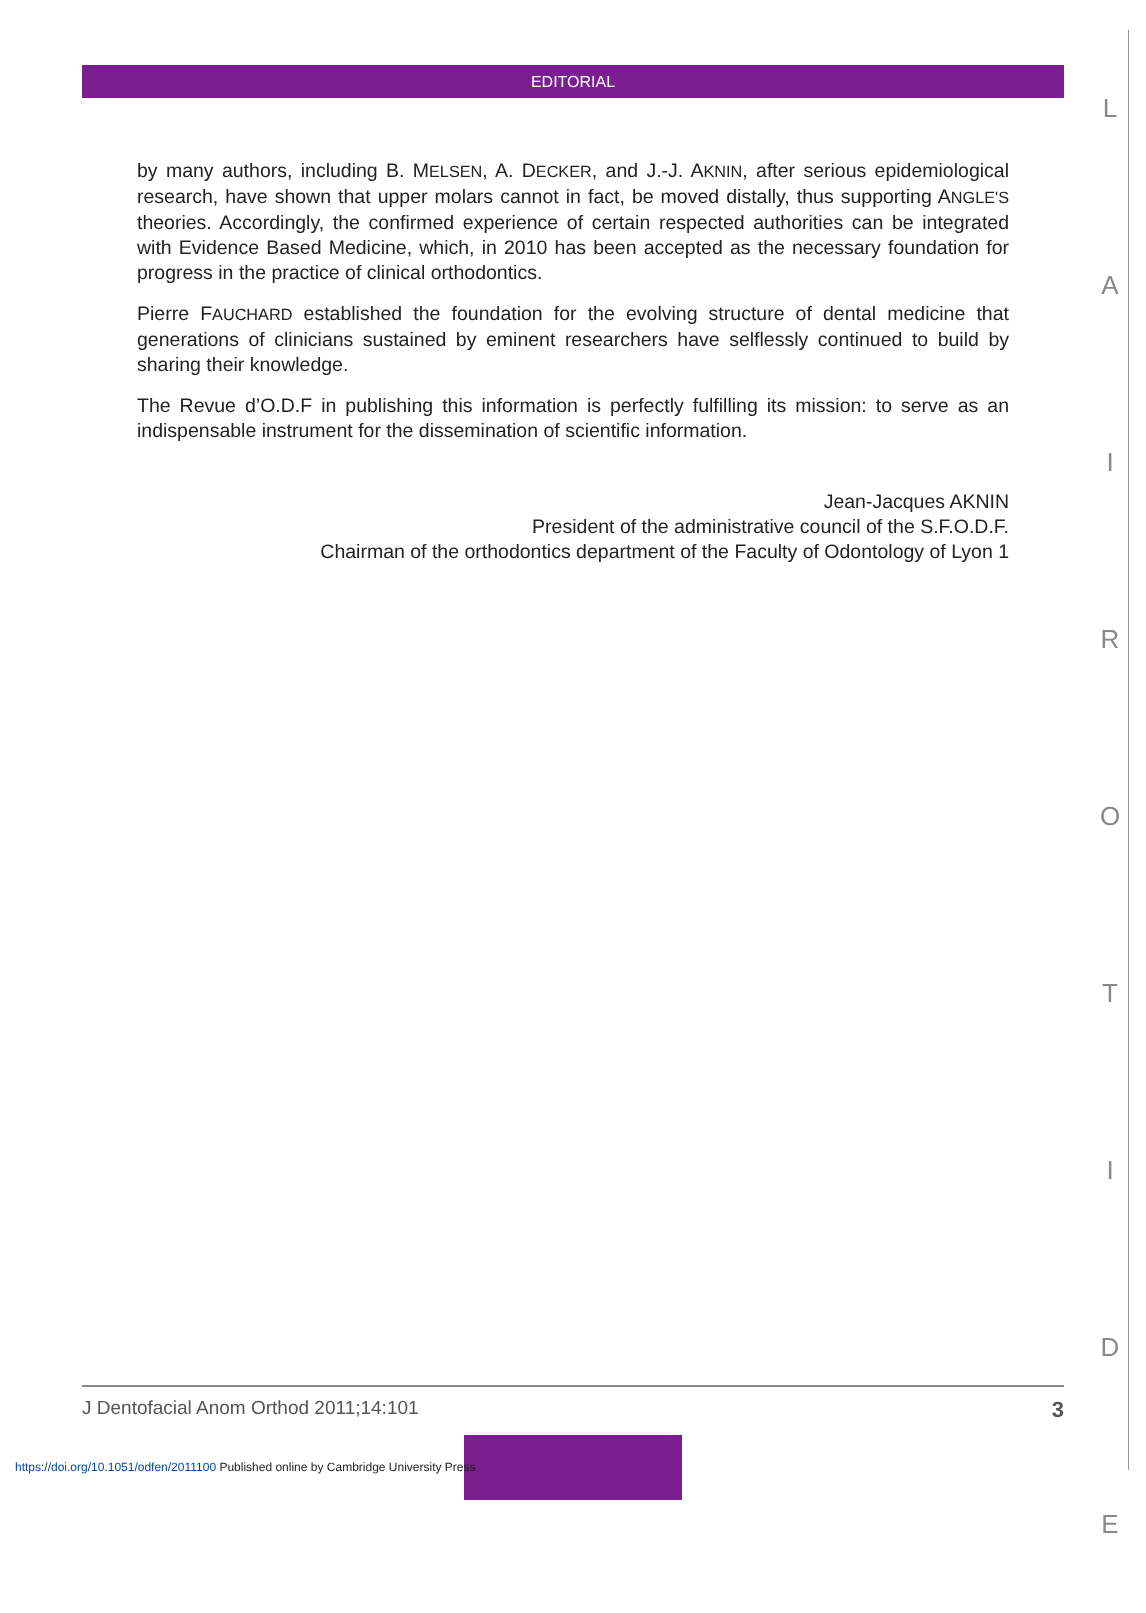EDITORIAL
by many authors, including B. MELSEN, A. DECKER, and J.-J. AKNIN, after serious epidemiological research, have shown that upper molars cannot in fact, be moved distally, thus supporting ANGLE'S theories. Accordingly, the confirmed experience of certain respected authorities can be integrated with Evidence Based Medicine, which, in 2010 has been accepted as the necessary foundation for progress in the practice of clinical orthodontics.
Pierre FAUCHARD established the foundation for the evolving structure of dental medicine that generations of clinicians sustained by eminent researchers have selflessly continued to build by sharing their knowledge.
The Revue d’O.D.F in publishing this information is perfectly fulfilling its mission: to serve as an indispensable instrument for the dissemination of scientific information.
Jean-Jacques AKNIN
President of the administrative council of the S.F.O.D.F.
Chairman of the orthodontics department of the Faculty of Odontology of Lyon 1
L
A
I
R
O
T
I
D
E
J Dentofacial Anom Orthod 2011;14:101 3
https://doi.org/10.1051/odfen/2011100 Published online by Cambridge University Press